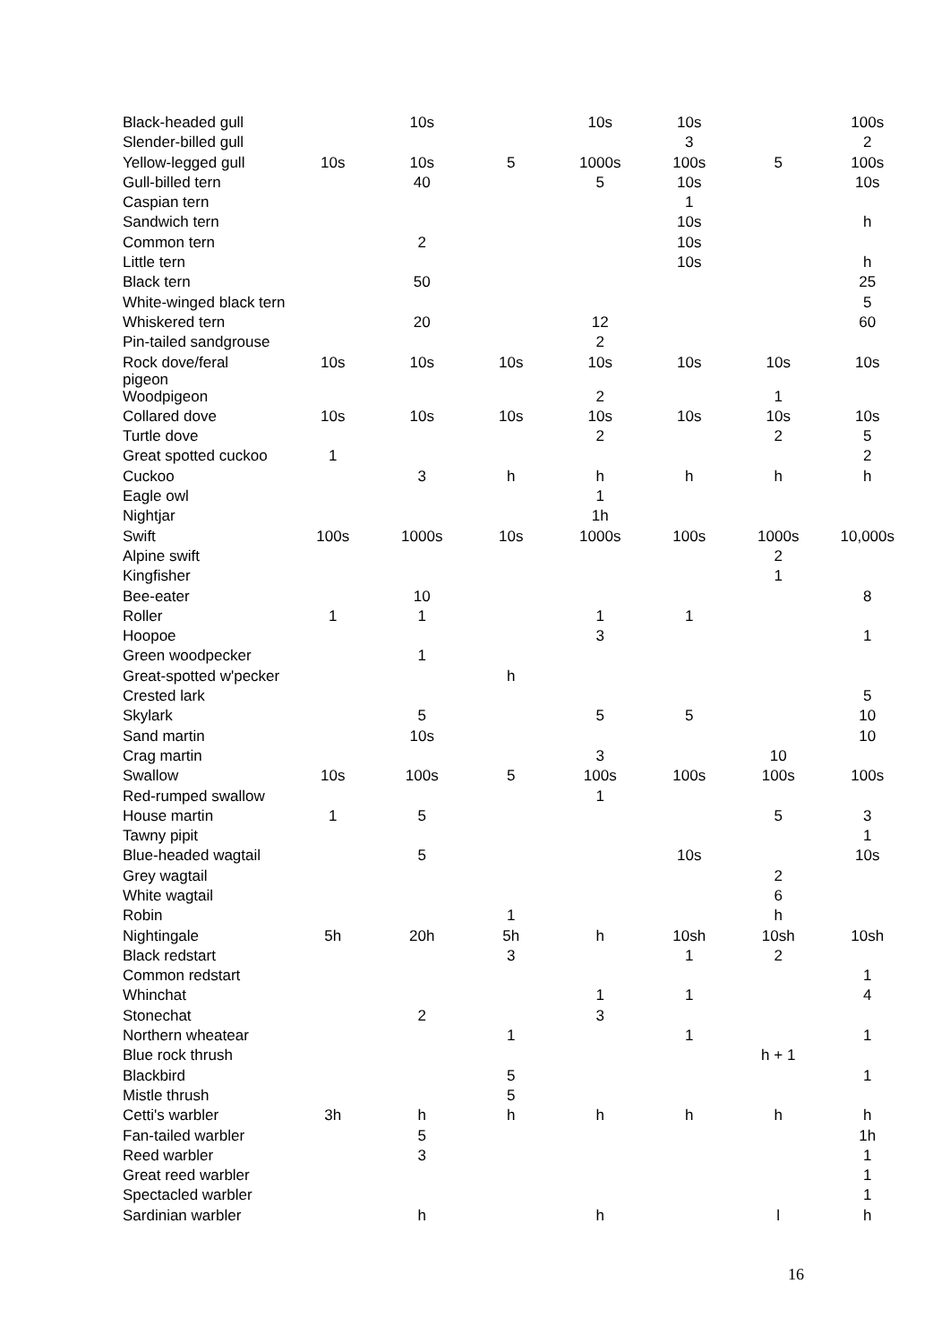| Black-headed gull | | 10s | | 10s | 10s | | 100s |
| Slender-billed gull | | | | | 3 | | 2 |
| Yellow-legged gull | 10s | 10s | 5 | 1000s | 100s | 5 | 100s |
| Gull-billed tern | | 40 | | 5 | 10s | | 10s |
| Caspian tern | | | | | 1 | | |
| Sandwich tern | | | | | 10s | | h |
| Common tern | | 2 | | | 10s | | |
| Little tern | | | | | 10s | | h |
| Black tern | | 50 | | | | | 25 |
| White-winged black tern | | | | | | | 5 |
| Whiskered tern | | 20 | | 12 | | | 60 |
| Pin-tailed sandgrouse | | | | 2 | | | |
| Rock dove/feral pigeon | 10s | 10s | 10s | 10s | 10s | 10s | 10s |
| Woodpigeon | | | | 2 | | 1 | |
| Collared dove | 10s | 10s | 10s | 10s | 10s | 10s | 10s |
| Turtle dove | | | | 2 | | 2 | 5 |
| Great spotted cuckoo | 1 | | | | | | 2 |
| Cuckoo | | 3 | h | h | h | h | h |
| Eagle owl | | | | 1 | | | |
| Nightjar | | | | 1h | | | |
| Swift | 100s | 1000s | 10s | 1000s | 100s | 1000s | 10,000s |
| Alpine swift | | | | | | 2 | |
| Kingfisher | | | | | | 1 | |
| Bee-eater | | 10 | | | | | 8 |
| Roller | 1 | 1 | | 1 | 1 | | |
| Hoopoe | | | | 3 | | | 1 |
| Green woodpecker | | 1 | | | | | |
| Great-spotted w'pecker | | | h | | | | |
| Crested lark | | | | | | | 5 |
| Skylark | | 5 | | 5 | 5 | | 10 |
| Sand martin | | 10s | | | | | 10 |
| Crag martin | | | | 3 | | 10 | |
| Swallow | 10s | 100s | 5 | 100s | 100s | 100s | 100s |
| Red-rumped swallow | | | | 1 | | | |
| House martin | 1 | 5 | | | | 5 | 3 |
| Tawny pipit | | | | | | | 1 |
| Blue-headed wagtail | | 5 | | | 10s | | 10s |
| Grey wagtail | | | | | | 2 | |
| White wagtail | | | | | | 6 | |
| Robin | | | 1 | | | h | |
| Nightingale | 5h | 20h | 5h | h | 10sh | 10sh | 10sh |
| Black redstart | | | 3 | | 1 | 2 | |
| Common redstart | | | | | | | 1 |
| Whinchat | | | | 1 | 1 | | 4 |
| Stonechat | | 2 | | 3 | | | |
| Northern wheatear | | | 1 | | 1 | | 1 |
| Blue rock thrush | | | | | | h + 1 | |
| Blackbird | | | 5 | | | | 1 |
| Mistle thrush | | | 5 | | | | |
| Cetti's warbler | 3h | h | h | h | h | h | h |
| Fan-tailed warbler | | 5 | | | | | 1h |
| Reed warbler | | 3 | | | | | 1 |
| Great reed warbler | | | | | | | 1 |
| Spectacled warbler | | | | | | | 1 |
| Sardinian warbler | | h | | h | | l | h |
16